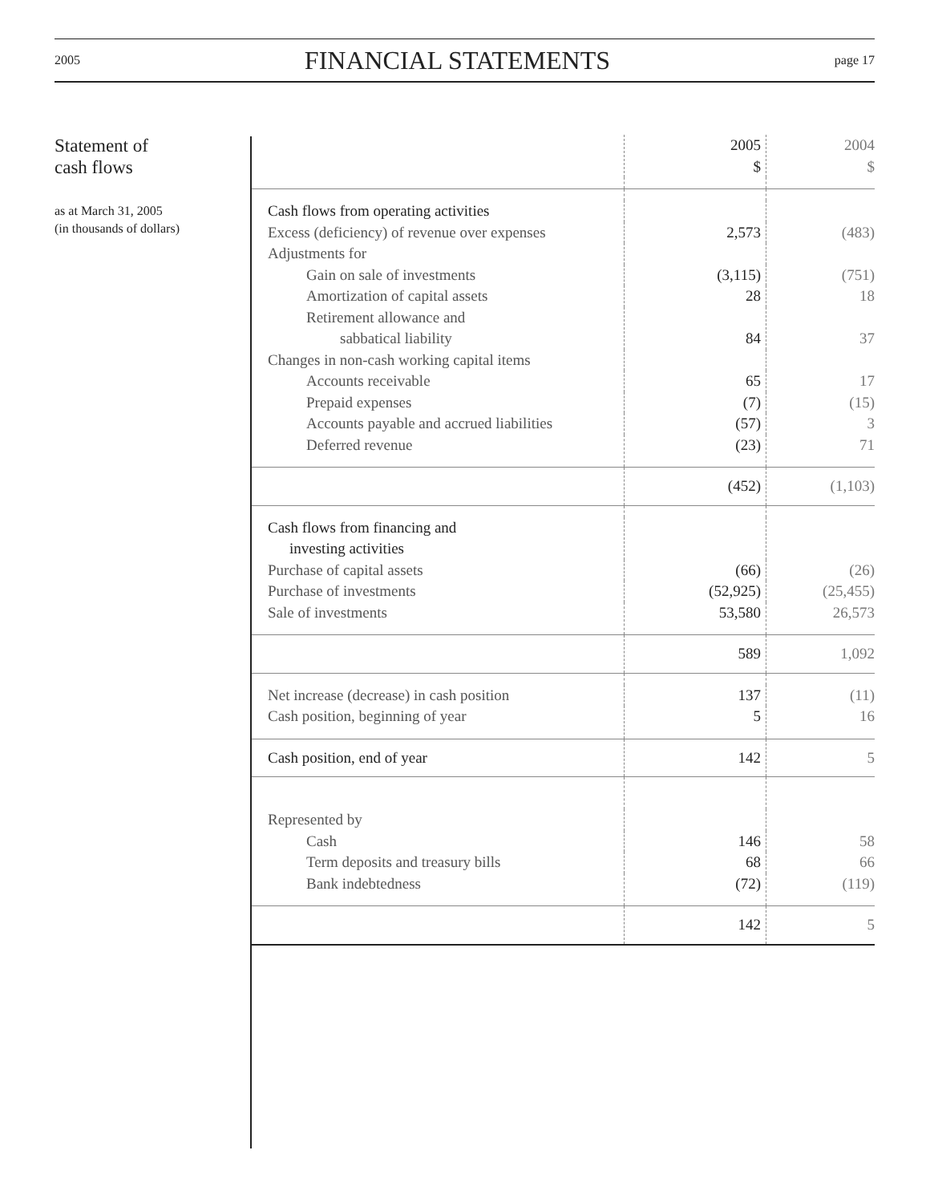2005 FINANCIAL STATEMENTS page 17
Statement of
cash flows
as at March 31, 2005
(in thousands of dollars)
| | 2005 $ | 2004 $ |
| Cash flows from operating activities | | |
| Excess (deficiency) of revenue over expenses | 2,573 | (483) |
| Adjustments for | | |
| Gain on sale of investments | (3,115) | (751) |
| Amortization of capital assets | 28 | 18 |
| Retirement allowance and sabbatical liability | 84 | 37 |
| Changes in non-cash working capital items | | |
| Accounts receivable | 65 | 17 |
| Prepaid expenses | (7) | (15) |
| Accounts payable and accrued liabilities | (57) | 3 |
| Deferred revenue | (23) | 71 |
| | (452) | (1,103) |
| Cash flows from financing and investing activities | | |
| Purchase of capital assets | (66) | (26) |
| Purchase of investments | (52,925) | (25,455) |
| Sale of investments | 53,580 | 26,573 |
| | 589 | 1,092 |
| Net increase (decrease) in cash position | 137 | (11) |
| Cash position, beginning of year | 5 | 16 |
| Cash position, end of year | 142 | 5 |
| Represented by | | |
| Cash | 146 | 58 |
| Term deposits and treasury bills | 68 | 66 |
| Bank indebtedness | (72) | (119) |
| | 142 | 5 |